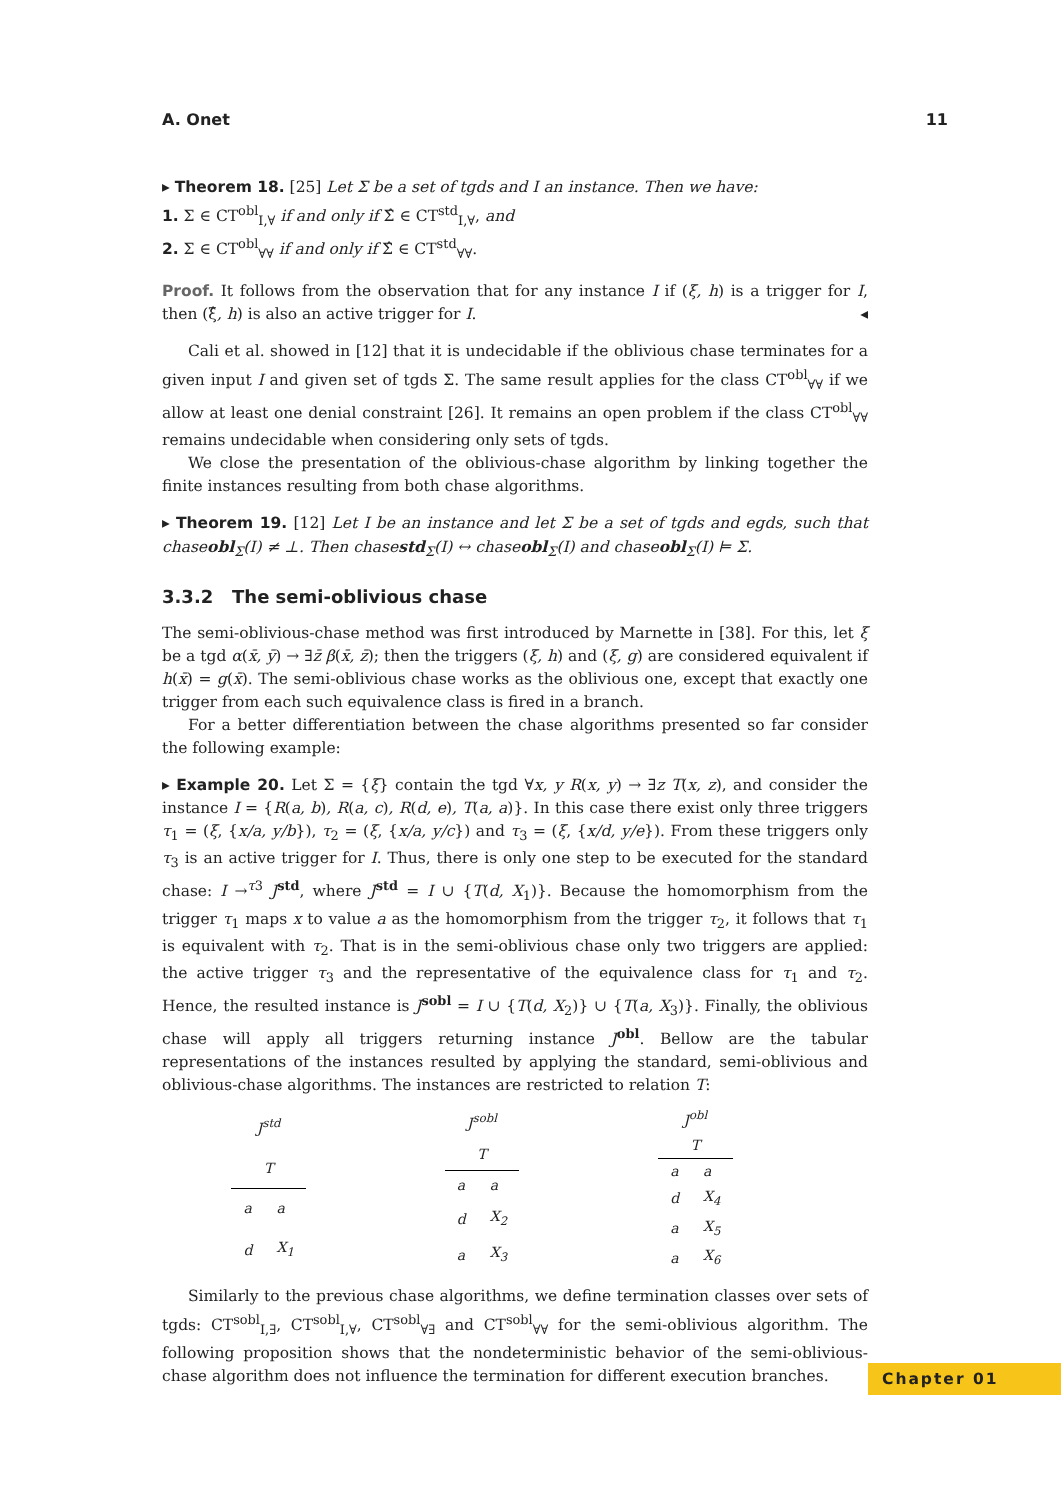A. Onet 11
▸ Theorem 18. [25] Let Σ be a set of tgds and I an instance. Then we have:
1. Σ ∈ CT<sup>obl</sup><sub>I,∀</sub> if and only if Σ̂ ∈ CT<sup>std</sup><sub>I,∀</sub>, and
2. Σ ∈ CT<sup>obl</sup><sub>∀∀</sub> if and only if Σ̂ ∈ CT<sup>std</sup><sub>∀∀</sub>.
Proof. It follows from the observation that for any instance I if (ξ, h) is a trigger for I, then (ξ̂, h) is also an active trigger for I. ◂
Cali et al. showed in [12] that it is undecidable if the oblivious chase terminates for a given input I and given set of tgds Σ. The same result applies for the class CT<sup>obl</sup><sub>∀∀</sub> if we allow at least one denial constraint [26]. It remains an open problem if the class CT<sup>obl</sup><sub>∀∀</sub> remains undecidable when considering only sets of tgds.
We close the presentation of the oblivious-chase algorithm by linking together the finite instances resulting from both chase algorithms.
▸ Theorem 19. [12] Let I be an instance and let Σ be a set of tgds and egds, such that chaseobl<sub>Σ</sub>(I) ≠ ⊥. Then chasestd<sub>Σ</sub>(I) ↔ chaseobl<sub>Σ</sub>(I) and chaseobl<sub>Σ</sub>(I) ⊨ Σ.
3.3.2 The semi-oblivious chase
The semi-oblivious-chase method was first introduced by Marnette in [38]. For this, let ξ be a tgd α(x̄, ȳ) → ∃z̄ β(x̄, z̄); then the triggers (ξ, h) and (ξ, g) are considered equivalent if h(x̄) = g(x̄). The semi-oblivious chase works as the oblivious one, except that exactly one trigger from each such equivalence class is fired in a branch.
For a better differentiation between the chase algorithms presented so far consider the following example:
▸ Example 20. Let Σ = {ξ} contain the tgd ∀x, y R(x, y) → ∃z T(x, z), and consider the instance I = {R(a, b), R(a, c), R(d, e), T(a, a)}. In this case there exist only three triggers τ<sub>1</sub> = (ξ, {x/a, y/b}), τ<sub>2</sub> = (ξ, {x/a, y/c}) and τ<sub>3</sub> = (ξ, {x/d, y/e}). From these triggers only τ<sub>3</sub> is an active trigger for I. Thus, there is only one step to be executed for the standard chase: I →<sup>τ3</sup> J<sup>std</sup>, where J<sup>std</sup> = I ∪ {T(d, X<sub>1</sub>)}. Because the homomorphism from the trigger τ<sub>1</sub> maps x to value a as the homomorphism from the trigger τ<sub>2</sub>, it follows that τ<sub>1</sub> is equivalent with τ<sub>2</sub>. That is in the semi-oblivious chase only two triggers are applied: the active trigger τ<sub>3</sub> and the representative of the equivalence class for τ<sub>1</sub> and τ<sub>2</sub>. Hence, the resulted instance is J<sup>sobl</sup> = I ∪ {T(d, X<sub>2</sub>)} ∪ {T(a, X<sub>3</sub>)}. Finally, the oblivious chase will apply all triggers returning instance J<sup>obl</sup>. Bellow are the tabular representations of the instances resulted by applying the standard, semi-oblivious and oblivious-chase algorithms. The instances are restricted to relation T:
| J<sup>std</sup> | |
| --- | --- |
| T | |
| a | a |
| d | X<sub>1</sub> |
| J<sup>sobl</sup> | |
| --- | --- |
| T | |
| a | a |
| d | X<sub>2</sub> |
| a | X<sub>3</sub> |
| J<sup>obl</sup> | |
| --- | --- |
| T | |
| a | a |
| d | X<sub>4</sub> |
| a | X<sub>5</sub> |
| a | X<sub>6</sub> |
Similarly to the previous chase algorithms, we define termination classes over sets of tgds: CT<sup>sobl</sup><sub>I,∃</sub>, CT<sup>sobl</sup><sub>I,∀</sub>, CT<sup>sobl</sup><sub>∀∃</sub> and CT<sup>sobl</sup><sub>∀∀</sub> for the semi-oblivious algorithm. The following proposition shows that the nondeterministic behavior of the semi-oblivious-chase algorithm does not influence the termination for different execution branches.
Chapter 01